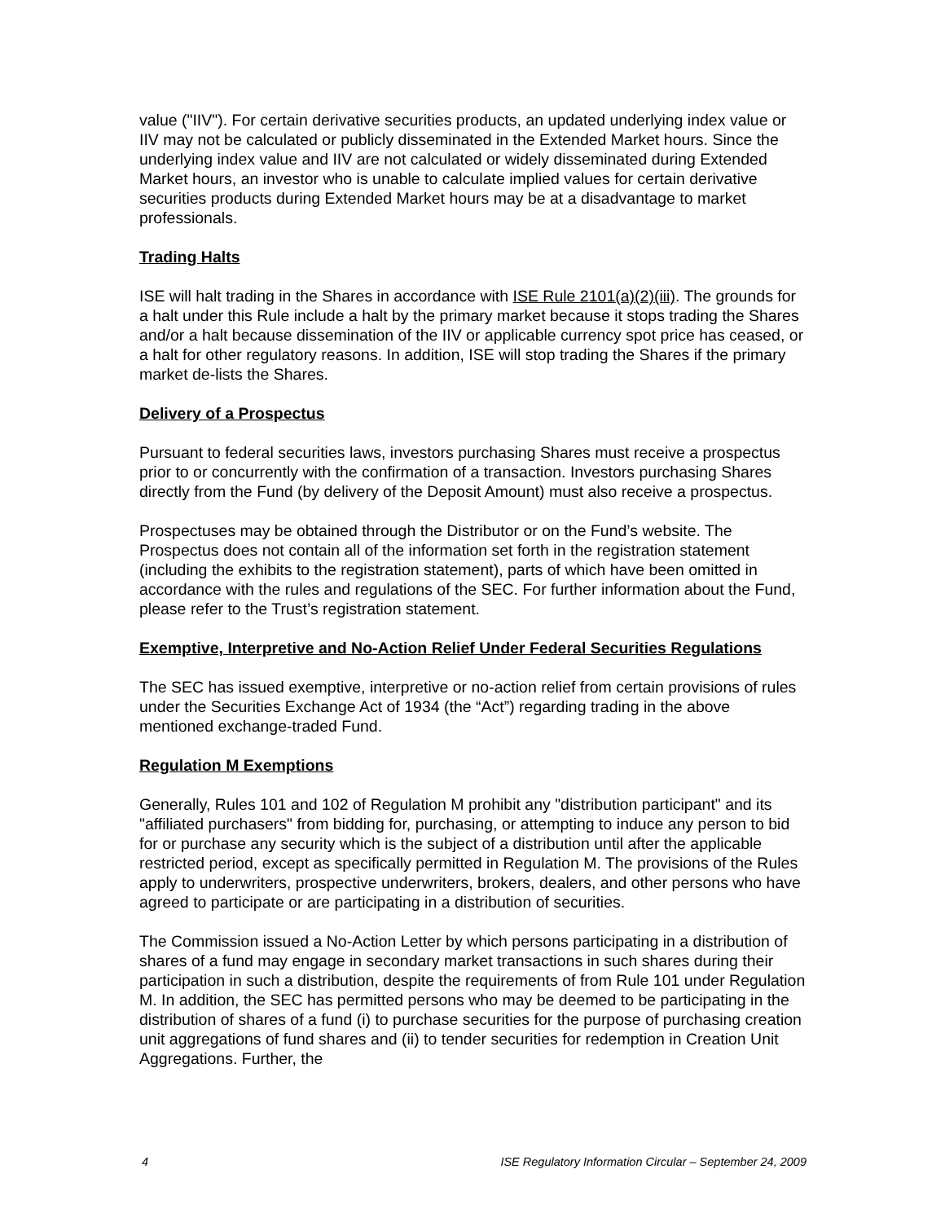value ("IIV"). For certain derivative securities products, an updated underlying index value or IIV may not be calculated or publicly disseminated in the Extended Market hours. Since the underlying index value and IIV are not calculated or widely disseminated during Extended Market hours, an investor who is unable to calculate implied values for certain derivative securities products during Extended Market hours may be at a disadvantage to market professionals.
Trading Halts
ISE will halt trading in the Shares in accordance with ISE Rule 2101(a)(2)(iii). The grounds for a halt under this Rule include a halt by the primary market because it stops trading the Shares and/or a halt because dissemination of the IIV or applicable currency spot price has ceased, or a halt for other regulatory reasons. In addition, ISE will stop trading the Shares if the primary market de-lists the Shares.
Delivery of a Prospectus
Pursuant to federal securities laws, investors purchasing Shares must receive a prospectus prior to or concurrently with the confirmation of a transaction. Investors purchasing Shares directly from the Fund (by delivery of the Deposit Amount) must also receive a prospectus.
Prospectuses may be obtained through the Distributor or on the Fund’s website. The Prospectus does not contain all of the information set forth in the registration statement (including the exhibits to the registration statement), parts of which have been omitted in accordance with the rules and regulations of the SEC. For further information about the Fund, please refer to the Trust’s registration statement.
Exemptive, Interpretive and No-Action Relief Under Federal Securities Regulations
The SEC has issued exemptive, interpretive or no-action relief from certain provisions of rules under the Securities Exchange Act of 1934 (the “Act”) regarding trading in the above mentioned exchange-traded Fund.
Regulation M Exemptions
Generally, Rules 101 and 102 of Regulation M prohibit any "distribution participant" and its "affiliated purchasers" from bidding for, purchasing, or attempting to induce any person to bid for or purchase any security which is the subject of a distribution until after the applicable restricted period, except as specifically permitted in Regulation M. The provisions of the Rules apply to underwriters, prospective underwriters, brokers, dealers, and other persons who have agreed to participate or are participating in a distribution of securities.
The Commission issued a No-Action Letter by which persons participating in a distribution of shares of a fund may engage in secondary market transactions in such shares during their participation in such a distribution, despite the requirements of from Rule 101 under Regulation M. In addition, the SEC has permitted persons who may be deemed to be participating in the distribution of shares of a fund (i) to purchase securities for the purpose of purchasing creation unit aggregations of fund shares and (ii) to tender securities for redemption in Creation Unit Aggregations. Further, the
4 ISE Regulatory Information Circular – September 24, 2009